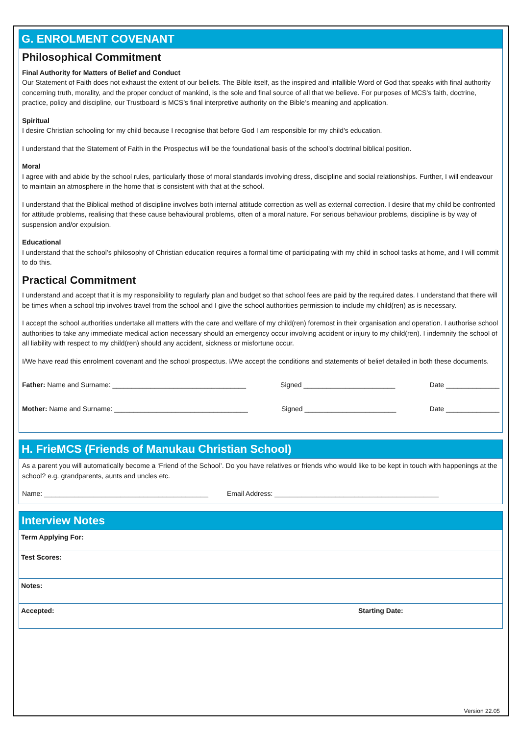G. ENROLMENT COVENANT
Philosophical Commitment
Final Authority for Matters of Belief and Conduct
Our Statement of Faith does not exhaust the extent of our beliefs. The Bible itself, as the inspired and infallible Word of God that speaks with final authority concerning truth, morality, and the proper conduct of mankind, is the sole and final source of all that we believe. For purposes of MCS’s faith, doctrine, practice, policy and discipline, our Trustboard is MCS’s final interpretive authority on the Bible’s meaning and application.
Spiritual
I desire Christian schooling for my child because I recognise that before God I am responsible for my child’s education.
I understand that the Statement of Faith in the Prospectus will be the foundational basis of the school’s doctrinal biblical position.
Moral
I agree with and abide by the school rules, particularly those of moral standards involving dress, discipline and social relationships. Further, I will endeavour to maintain an atmosphere in the home that is consistent with that at the school.
I understand that the Biblical method of discipline involves both internal attitude correction as well as external correction. I desire that my child be confronted for attitude problems, realising that these cause behavioural problems, often of a moral nature. For serious behaviour problems, discipline is by way of suspension and/or expulsion.
Educational
I understand that the school’s philosophy of Christian education requires a formal time of participating with my child in school tasks at home, and I will commit to do this.
Practical Commitment
I understand and accept that it is my responsibility to regularly plan and budget so that school fees are paid by the required dates. I understand that there will be times when a school trip involves travel from the school and I give the school authorities permission to include my child(ren) as is necessary.
I accept the school authorities undertake all matters with the care and welfare of my child(ren) foremost in their organisation and operation. I authorise school authorities to take any immediate medical action necessary should an emergency occur involving accident or injury to my child(ren). I indemnify the school of all liability with respect to my child(ren) should any accident, sickness or misfortune occur.
I/We have read this enrolment covenant and the school prospectus. I/We accept the conditions and statements of belief detailed in both these documents.
Father: Name and Surname: ___________________________________ Signed ________________________ Date ______________
Mother: Name and Surname: ___________________________________ Signed ________________________ Date ______________
H. FrieMCS (Friends of Manukau Christian School)
As a parent you will automatically become a ‘Friend of the School’. Do you have relatives or friends who would like to be kept in touch with happenings at the school? e.g. grandparents, aunts and uncles etc.
Name: ___________________________________________ Email Address: ___________________________________________
Interview Notes
| Term Applying For: | |
| Test Scores: | |
| Notes: | |
| Accepted: | Starting Date: |
Version 22.05